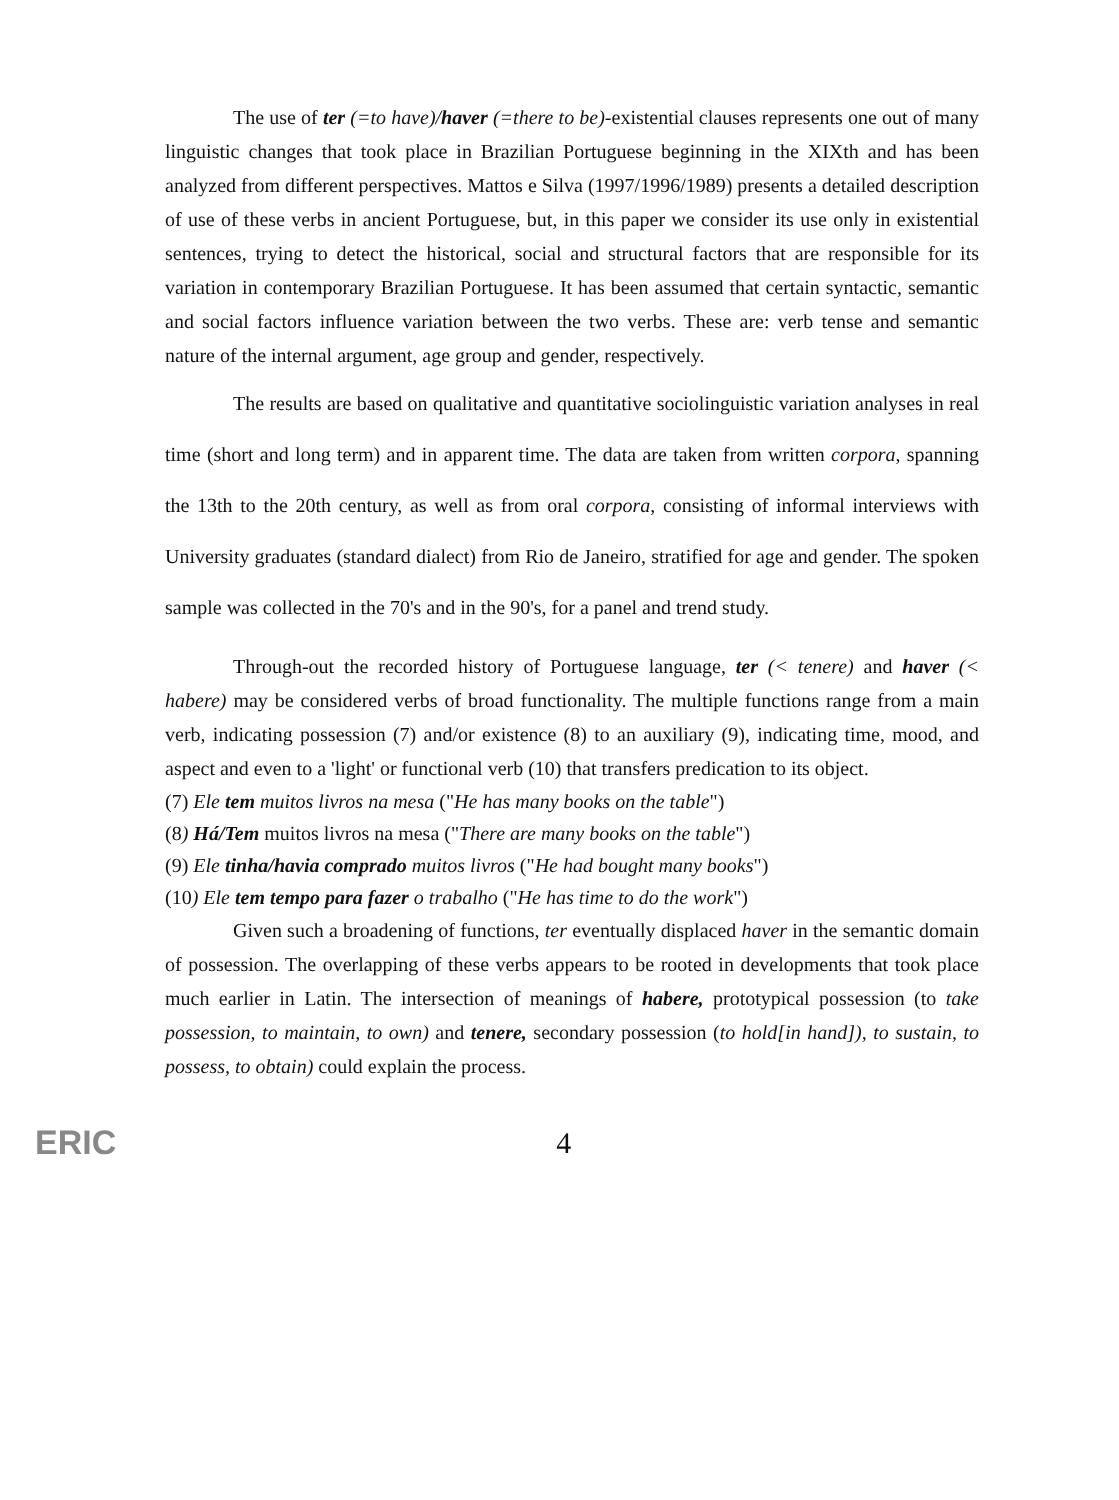The use of ter (=to have)/haver (=there to be)-existential clauses represents one out of many linguistic changes that took place in Brazilian Portuguese beginning in the XIXth and has been analyzed from different perspectives. Mattos e Silva (1997/1996/1989) presents a detailed description of use of these verbs in ancient Portuguese, but, in this paper we consider its use only in existential sentences, trying to detect the historical, social and structural factors that are responsible for its variation in contemporary Brazilian Portuguese. It has been assumed that certain syntactic, semantic and social factors influence variation between the two verbs. These are: verb tense and semantic nature of the internal argument, age group and gender, respectively.
The results are based on qualitative and quantitative sociolinguistic variation analyses in real time (short and long term) and in apparent time. The data are taken from written corpora, spanning the 13th to the 20th century, as well as from oral corpora, consisting of informal interviews with University graduates (standard dialect) from Rio de Janeiro, stratified for age and gender. The spoken sample was collected in the 70's and in the 90's, for a panel and trend study.
Through-out the recorded history of Portuguese language, ter (< tenere) and haver (< habere) may be considered verbs of broad functionality. The multiple functions range from a main verb, indicating possession (7) and/or existence (8) to an auxiliary (9), indicating time, mood, and aspect and even to a 'light' or functional verb (10) that transfers predication to its object.
(7) Ele tem muitos livros na mesa ("He has many books on the table")
(8) Há/Tem muitos livros na mesa ("There are many books on the table")
(9) Ele tinha/havia comprado muitos livros ("He had bought many books")
(10) Ele tem tempo para fazer o trabalho ("He has time to do the work")
Given such a broadening of functions, ter eventually displaced haver in the semantic domain of possession. The overlapping of these verbs appears to be rooted in developments that took place much earlier in Latin. The intersection of meanings of habere, prototypical possession (to take possession, to maintain, to own) and tenere, secondary possession (to hold[in hand]), to sustain, to possess, to obtain) could explain the process.
ERIC 4